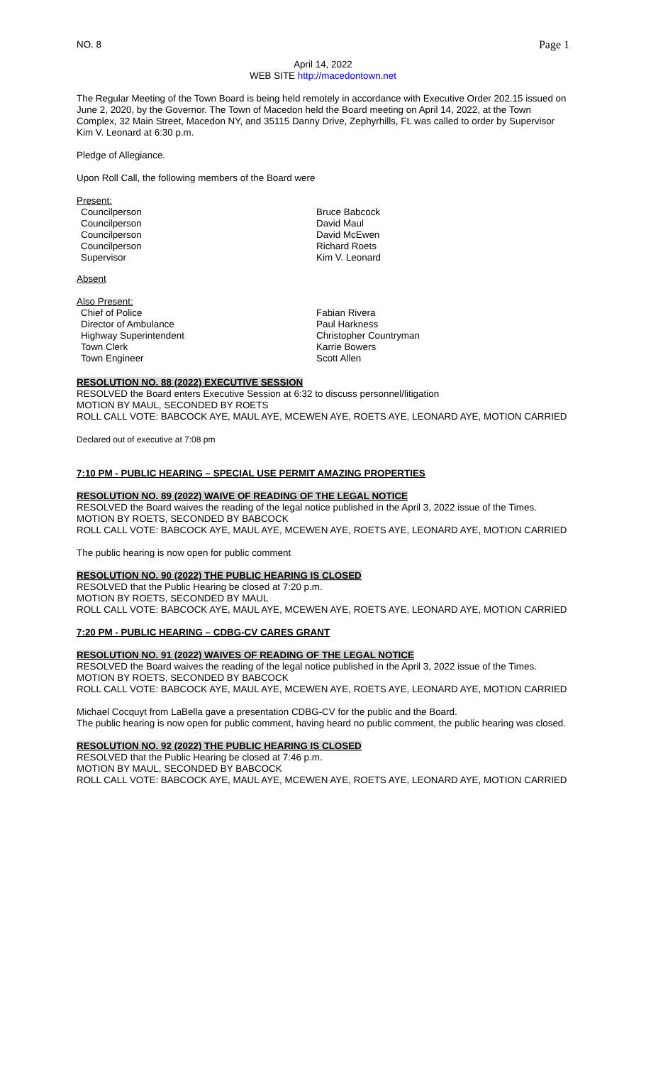NO. 8 Page 1
April 14, 2022
WEB SITE http://macedontown.net
The Regular Meeting of the Town Board is being held remotely in accordance with Executive Order 202.15 issued on June 2, 2020, by the Governor. The Town of Macedon held the Board meeting on April 14, 2022, at the Town Complex, 32 Main Street, Macedon NY, and 35115 Danny Drive, Zephyrhills, FL was called to order by Supervisor Kim V. Leonard at 6:30 p.m.
Pledge of Allegiance.
Upon Roll Call, the following members of the Board were
Present:
Councilperson Bruce Babcock
Councilperson David Maul
Councilperson David McEwen
Councilperson Richard Roets
Supervisor Kim V. Leonard
Absent
Also Present:
Chief of Police Fabian Rivera
Director of Ambulance Paul Harkness
Highway Superintendent Christopher Countryman
Town Clerk Karrie Bowers
Town Engineer Scott Allen
RESOLUTION NO. 88 (2022) EXECUTIVE SESSION
RESOLVED the Board enters Executive Session at 6:32 to discuss personnel/litigation
MOTION BY MAUL, SECONDED BY ROETS
ROLL CALL VOTE: BABCOCK AYE, MAUL AYE, MCEWEN AYE, ROETS AYE, LEONARD AYE, MOTION CARRIED
Declared out of executive at 7:08 pm
7:10 PM - PUBLIC HEARING – SPECIAL USE PERMIT AMAZING PROPERTIES
RESOLUTION NO. 89 (2022) WAIVE OF READING OF THE LEGAL NOTICE
RESOLVED the Board waives the reading of the legal notice published in the April 3, 2022 issue of the Times.
MOTION BY ROETS, SECONDED BY BABCOCK
ROLL CALL VOTE: BABCOCK AYE, MAUL AYE, MCEWEN AYE, ROETS AYE, LEONARD AYE, MOTION CARRIED
The public hearing is now open for public comment
RESOLUTION NO. 90 (2022) THE PUBLIC HEARING IS CLOSED
RESOLVED that the Public Hearing be closed at 7:20 p.m.
MOTION BY ROETS, SECONDED BY MAUL
ROLL CALL VOTE: BABCOCK AYE, MAUL AYE, MCEWEN AYE, ROETS AYE, LEONARD AYE, MOTION CARRIED
7:20 PM - PUBLIC HEARING – CDBG-CV CARES GRANT
RESOLUTION NO. 91 (2022) WAIVES OF READING OF THE LEGAL NOTICE
RESOLVED the Board waives the reading of the legal notice published in the April 3, 2022 issue of the Times.
MOTION BY ROETS, SECONDED BY BABCOCK
ROLL CALL VOTE: BABCOCK AYE, MAUL AYE, MCEWEN AYE, ROETS AYE, LEONARD AYE, MOTION CARRIED
Michael Cocquyt from LaBella gave a presentation CDBG-CV for the public and the Board.
The public hearing is now open for public comment, having heard no public comment, the public hearing was closed.
RESOLUTION NO. 92 (2022) THE PUBLIC HEARING IS CLOSED
RESOLVED that the Public Hearing be closed at 7:46 p.m.
MOTION BY MAUL, SECONDED BY BABCOCK
ROLL CALL VOTE: BABCOCK AYE, MAUL AYE, MCEWEN AYE, ROETS AYE, LEONARD AYE, MOTION CARRIED